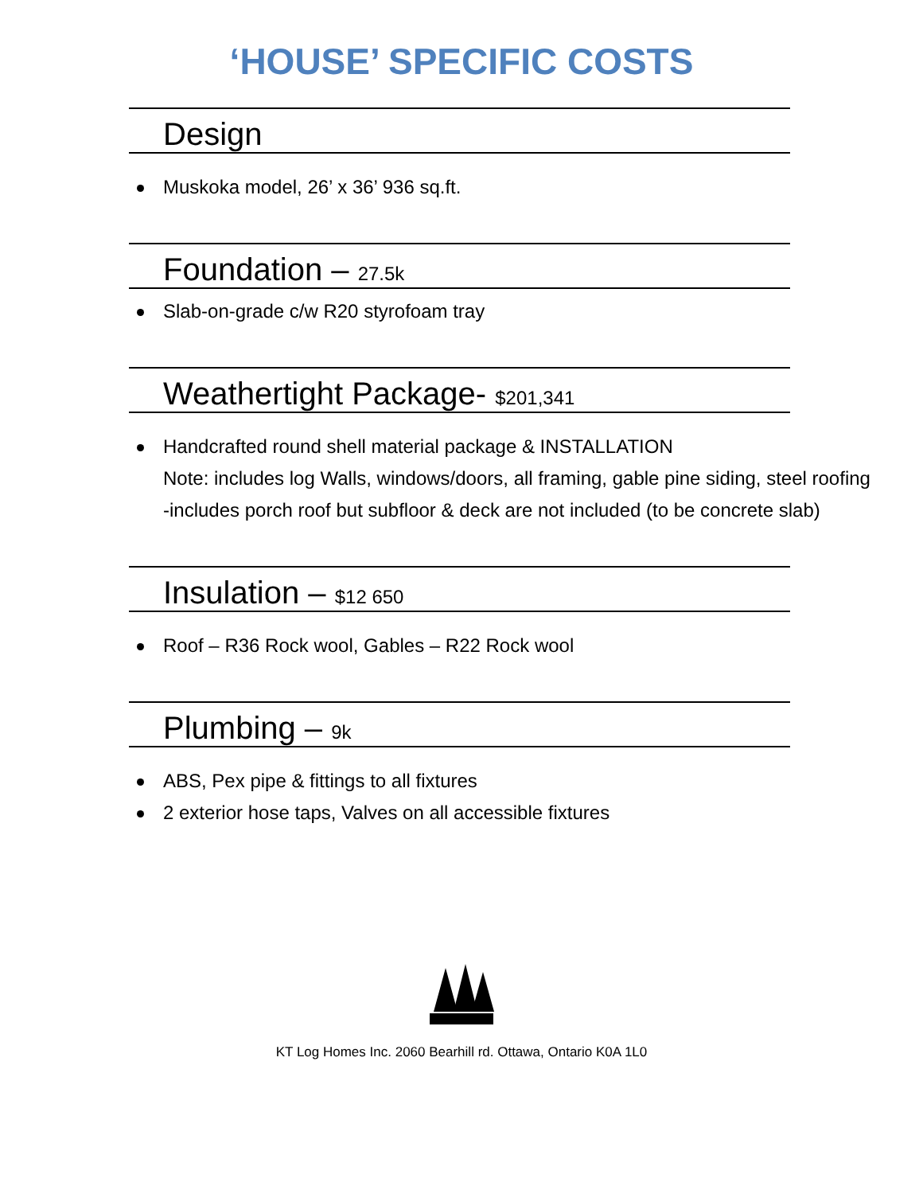‘HOUSE’ SPECIFIC COSTS
Design
Muskoka model, 26’ x 36’ 936 sq.ft.
Foundation – 27.5k
Slab-on-grade c/w R20 styrofoam tray
Weathertight Package- $201,341
Handcrafted round shell material package & INSTALLATION
Note: includes log Walls, windows/doors, all framing, gable pine siding, steel roofing
-includes porch roof but subfloor & deck are not included (to be concrete slab)
Insulation – $12 650
Roof – R36 Rock wool, Gables – R22 Rock wool
Plumbing – 9k
ABS, Pex pipe & fittings to all fixtures
2 exterior hose taps, Valves on all accessible fixtures
KT Log Homes Inc. 2060 Bearhill rd. Ottawa, Ontario K0A 1L0